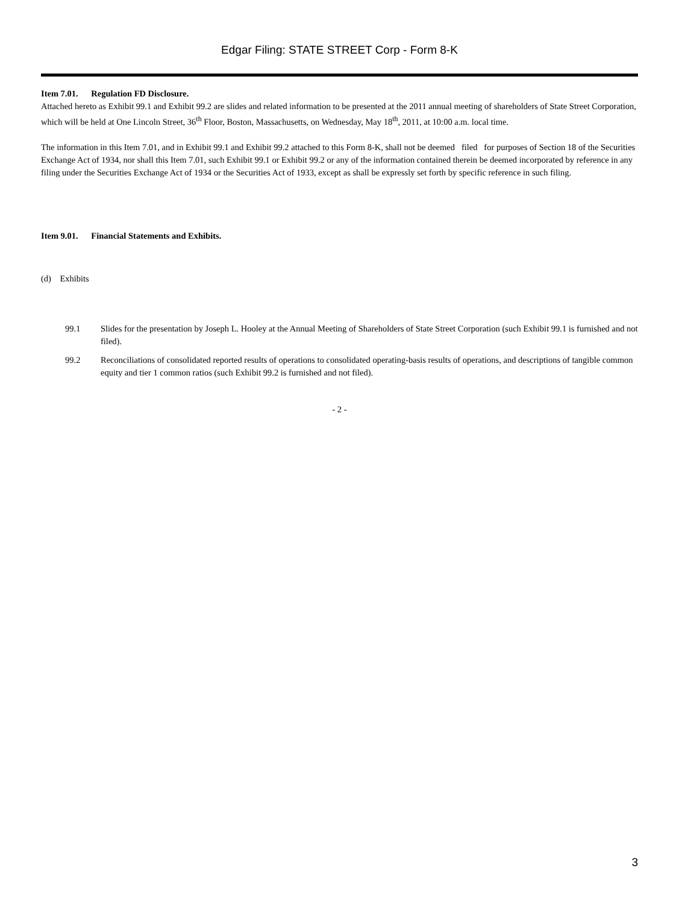Edgar Filing: STATE STREET Corp - Form 8-K
Item 7.01. Regulation FD Disclosure.
Attached hereto as Exhibit 99.1 and Exhibit 99.2 are slides and related information to be presented at the 2011 annual meeting of shareholders of State Street Corporation, which will be held at One Lincoln Street, 36<sup>th</sup> Floor, Boston, Massachusetts, on Wednesday, May 18<sup>th</sup>, 2011, at 10:00 a.m. local time.
The information in this Item 7.01, and in Exhibit 99.1 and Exhibit 99.2 attached to this Form 8-K, shall not be deemed filed for purposes of Section 18 of the Securities Exchange Act of 1934, nor shall this Item 7.01, such Exhibit 99.1 or Exhibit 99.2 or any of the information contained therein be deemed incorporated by reference in any filing under the Securities Exchange Act of 1934 or the Securities Act of 1933, except as shall be expressly set forth by specific reference in such filing.
Item 9.01. Financial Statements and Exhibits.
(d) Exhibits
99.1 Slides for the presentation by Joseph L. Hooley at the Annual Meeting of Shareholders of State Street Corporation (such Exhibit 99.1 is furnished and not filed).
99.2 Reconciliations of consolidated reported results of operations to consolidated operating-basis results of operations, and descriptions of tangible common equity and tier 1 common ratios (such Exhibit 99.2 is furnished and not filed).
- 2 -
3